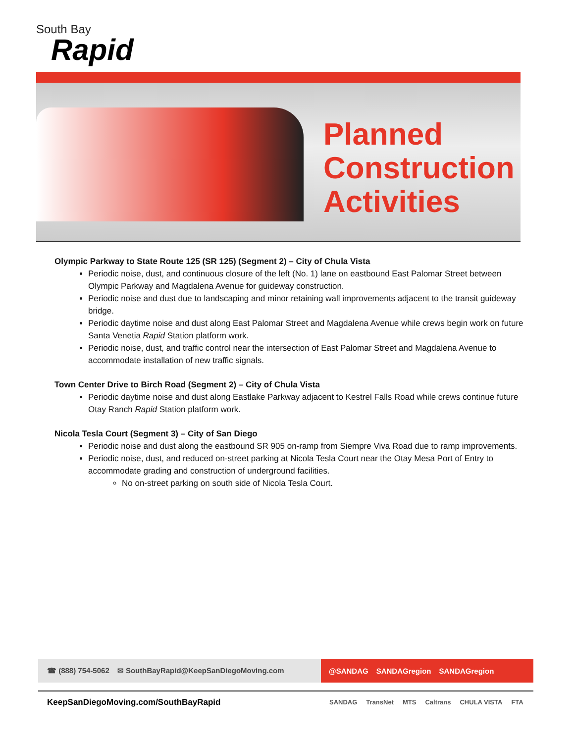South Bay
Rapid
Planned
Construction
Activities
Olympic Parkway to State Route 125 (SR 125) (Segment 2) – City of Chula Vista
Periodic noise, dust, and continuous closure of the left (No. 1) lane on eastbound East Palomar Street between Olympic Parkway and Magdalena Avenue for guideway construction.
Periodic noise and dust due to landscaping and minor retaining wall improvements adjacent to the transit guideway bridge.
Periodic daytime noise and dust along East Palomar Street and Magdalena Avenue while crews begin work on future Santa Venetia Rapid Station platform work.
Periodic noise, dust, and traffic control near the intersection of East Palomar Street and Magdalena Avenue to accommodate installation of new traffic signals.
Town Center Drive to Birch Road (Segment 2) – City of Chula Vista
Periodic daytime noise and dust along Eastlake Parkway adjacent to Kestrel Falls Road while crews continue future Otay Ranch Rapid Station platform work.
Nicola Tesla Court (Segment 3) – City of San Diego
Periodic noise and dust along the eastbound SR 905 on-ramp from Siempre Viva Road due to ramp improvements.
Periodic noise, dust, and reduced on-street parking at Nicola Tesla Court near the Otay Mesa Port of Entry to accommodate grading and construction of underground facilities.
No on-street parking on south side of Nicola Tesla Court.
☎ (888) 754-5062 ✉ SouthBayRapid@KeepSanDiegoMoving.com
@SANDAG SANDAGregion SANDAGregion
KeepSanDiegoMoving.com/SouthBayRapid
SANDAG TransNet MTS Caltrans CHULA VISTA FTA